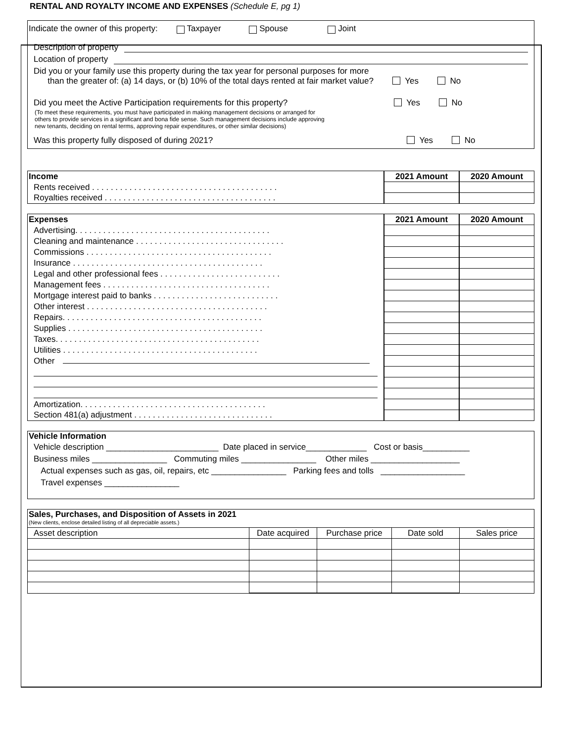RENTAL AND ROYALTY INCOME AND EXPENSES (Schedule E, pg 1)
Indicate the owner of this property: Taxpayer Spouse Joint
Description of property
Location of property
Did you or your family use this property during the tax year for personal purposes for more
than the greater of: (a) 14 days, or (b) 10% of the total days rented at fair market value? Yes No
Did you meet the Active Participation requirements for this property? Yes No
(To meet these requirements, you must have participated in making management decisions or arranged for
others to provide services in a significant and bona fide sense. Such management decisions include approving
new tenants, deciding on rental terms, approving repair expenditures, or other similar decisions)
Was this property fully disposed of during 2021? Yes No
| Income | 2021 Amount | 2020 Amount |
| --- | --- | --- |
| Rents received . . . . . . . . . . . . . . . . . . . . . . . . . . . . . . . . . . . . . . . . | | |
| Royalties received . . . . . . . . . . . . . . . . . . . . . . . . . . . . . . . . . . . . . | | |
| Expenses | 2021 Amount | 2020 Amount |
| --- | --- | --- |
| Advertising. . . . . . . . . . . . . . . . . . . . . . . . . . . . . . . . . . . . . . . . . . | | |
| Cleaning and maintenance . . . . . . . . . . . . . . . . . . . . . . . . . . . . . . . . | | |
| Commissions . . . . . . . . . . . . . . . . . . . . . . . . . . . . . . . . . . . . . . . . | | |
| Insurance . . . . . . . . . . . . . . . . . . . . . . . . . . . . . . . . . . . . . . . . . | | |
| Legal and other professional fees . . . . . . . . . . . . . . . . . . . . . . . . . . | | |
| Management fees . . . . . . . . . . . . . . . . . . . . . . . . . . . . . . . . . . . . | | |
| Mortgage interest paid to banks . . . . . . . . . . . . . . . . . . . . . . . . . . . | | |
| Other interest . . . . . . . . . . . . . . . . . . . . . . . . . . . . . . . . . . . . . . . | | |
| Repairs. . . . . . . . . . . . . . . . . . . . . . . . . . . . . . . . . . . . . . . . . . . | | |
| Supplies . . . . . . . . . . . . . . . . . . . . . . . . . . . . . . . . . . . . . . . . . . | | |
| Taxes. . . . . . . . . . . . . . . . . . . . . . . . . . . . . . . . . . . . . . . . . . . . | | |
| Utilities . . . . . . . . . . . . . . . . . . . . . . . . . . . . . . . . . . . . . . . . . . | | |
| Other | | |
| Amortization. . . . . . . . . . . . . . . . . . . . . . . . . . . . . . . . . . . . . . . . | | |
| Section 481(a) adjustment . . . . . . . . . . . . . . . . . . . . . . . . . . . . . . | | |
Vehicle Information
Vehicle description ________________________ Date placed in service_____________ Cost or basis__________
Business miles ________________ Commuting miles ________________ Other miles ___________________
Actual expenses such as gas, oil, repairs, etc ________________ Parking fees and tolls __________________
Travel expenses ________________
Sales, Purchases, and Disposition of Assets in 2021
(New clients, enclose detailed listing of all depreciable assets.)
| Asset description | Date acquired | Purchase price | Date sold | Sales price |